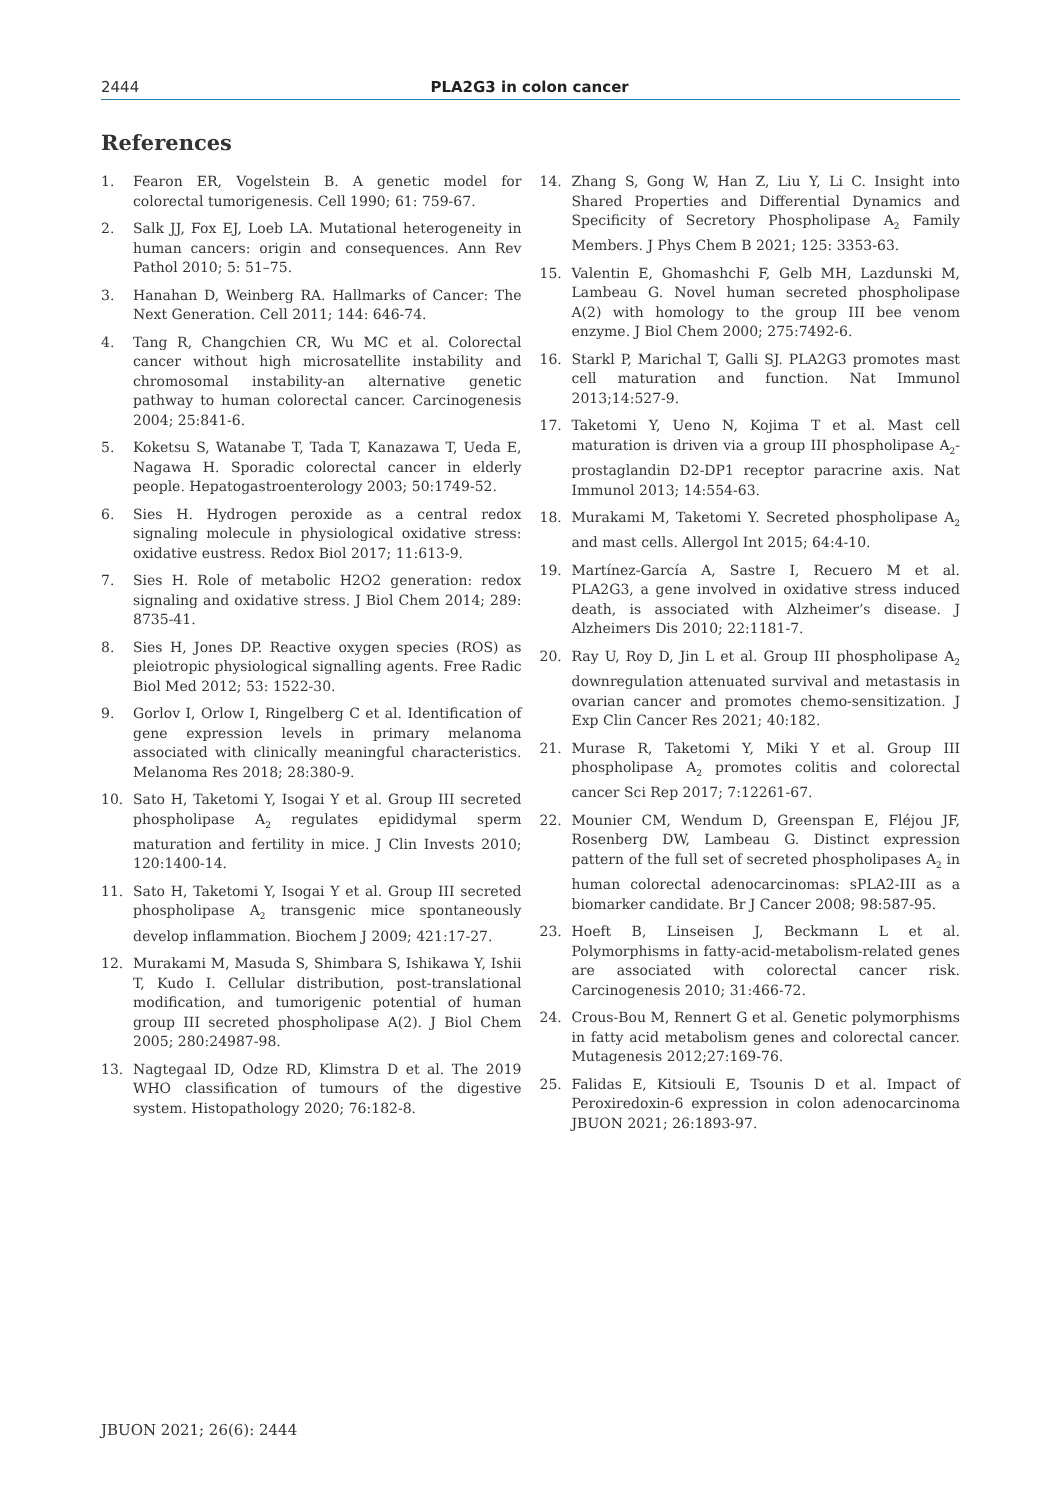2444 PLA2G3 in colon cancer
References
1. Fearon ER, Vogelstein B. A genetic model for colorectal tumorigenesis. Cell 1990; 61: 759-67.
2. Salk JJ, Fox EJ, Loeb LA. Mutational heterogeneity in human cancers: origin and consequences. Ann Rev Pathol 2010; 5: 51–75.
3. Hanahan D, Weinberg RA. Hallmarks of Cancer: The Next Generation. Cell 2011; 144: 646-74.
4. Tang R, Changchien CR, Wu MC et al. Colorectal cancer without high microsatellite instability and chromosomal instability-an alternative genetic pathway to human colorectal cancer. Carcinogenesis 2004; 25:841-6.
5. Koketsu S, Watanabe T, Tada T, Kanazawa T, Ueda E, Nagawa H. Sporadic colorectal cancer in elderly people. Hepatogastroenterology 2003; 50:1749-52.
6. Sies H. Hydrogen peroxide as a central redox signaling molecule in physiological oxidative stress: oxidative eustress. Redox Biol 2017; 11:613-9.
7. Sies H. Role of metabolic H2O2 generation: redox signaling and oxidative stress. J Biol Chem 2014; 289: 8735-41.
8. Sies H, Jones DP. Reactive oxygen species (ROS) as pleiotropic physiological signalling agents. Free Radic Biol Med 2012; 53: 1522-30.
9. Gorlov I, Orlow I, Ringelberg C et al. Identification of gene expression levels in primary melanoma associated with clinically meaningful characteristics. Melanoma Res 2018; 28:380-9.
10. Sato H, Taketomi Y, Isogai Y et al. Group III secreted phospholipase A<sub>2</sub> regulates epididymal sperm maturation and fertility in mice. J Clin Invests 2010; 120:1400-14.
11. Sato H, Taketomi Y, Isogai Y et al. Group III secreted phospholipase A<sub>2</sub> transgenic mice spontaneously develop inflammation. Biochem J 2009; 421:17-27.
12. Murakami M, Masuda S, Shimbara S, Ishikawa Y, Ishii T, Kudo I. Cellular distribution, post-translational modification, and tumorigenic potential of human group III secreted phospholipase A(2). J Biol Chem 2005; 280:24987-98.
13. Nagtegaal ID, Odze RD, Klimstra D et al. The 2019 WHO classification of tumours of the digestive system. Histopathology 2020; 76:182-8.
14. Zhang S, Gong W, Han Z, Liu Y, Li C. Insight into Shared Properties and Differential Dynamics and Specificity of Secretory Phospholipase A<sub>2</sub> Family Members. J Phys Chem B 2021; 125: 3353-63.
15. Valentin E, Ghomashchi F, Gelb MH, Lazdunski M, Lambeau G. Novel human secreted phospholipase A(2) with homology to the group III bee venom enzyme. J Biol Chem 2000; 275:7492-6.
16. Starkl P, Marichal T, Galli SJ. PLA2G3 promotes mast cell maturation and function. Nat Immunol 2013;14:527-9.
17. Taketomi Y, Ueno N, Kojima T et al. Mast cell maturation is driven via a group III phospholipase A<sub>2</sub>-prostaglandin D2-DP1 receptor paracrine axis. Nat Immunol 2013; 14:554-63.
18. Murakami M, Taketomi Y. Secreted phospholipase A<sub>2</sub> and mast cells. Allergol Int 2015; 64:4-10.
19. Martínez-García A, Sastre I, Recuero M et al. PLA2G3, a gene involved in oxidative stress induced death, is associated with Alzheimer’s disease. J Alzheimers Dis 2010; 22:1181-7.
20. Ray U, Roy D, Jin L et al. Group III phospholipase A<sub>2</sub> downregulation attenuated survival and metastasis in ovarian cancer and promotes chemo-sensitization. J Exp Clin Cancer Res 2021; 40:182.
21. Murase R, Taketomi Y, Miki Y et al. Group III phospholipase A<sub>2</sub> promotes colitis and colorectal cancer Sci Rep 2017; 7:12261-67.
22. Mounier CM, Wendum D, Greenspan E, Fléjou JF, Rosenberg DW, Lambeau G. Distinct expression pattern of the full set of secreted phospholipases A<sub>2</sub> in human colorectal adenocarcinomas: sPLA2-III as a biomarker candidate. Br J Cancer 2008; 98:587-95.
23. Hoeft B, Linseisen J, Beckmann L et al. Polymorphisms in fatty-acid-metabolism-related genes are associated with colorectal cancer risk. Carcinogenesis 2010; 31:466-72.
24. Crous-Bou M, Rennert G et al. Genetic polymorphisms in fatty acid metabolism genes and colorectal cancer. Mutagenesis 2012;27:169-76.
25. Falidas E, Kitsiouli E, Tsounis D et al. Impact of Peroxiredoxin-6 expression in colon adenocarcinoma JBUON 2021; 26:1893-97.
JBUON 2021; 26(6): 2444